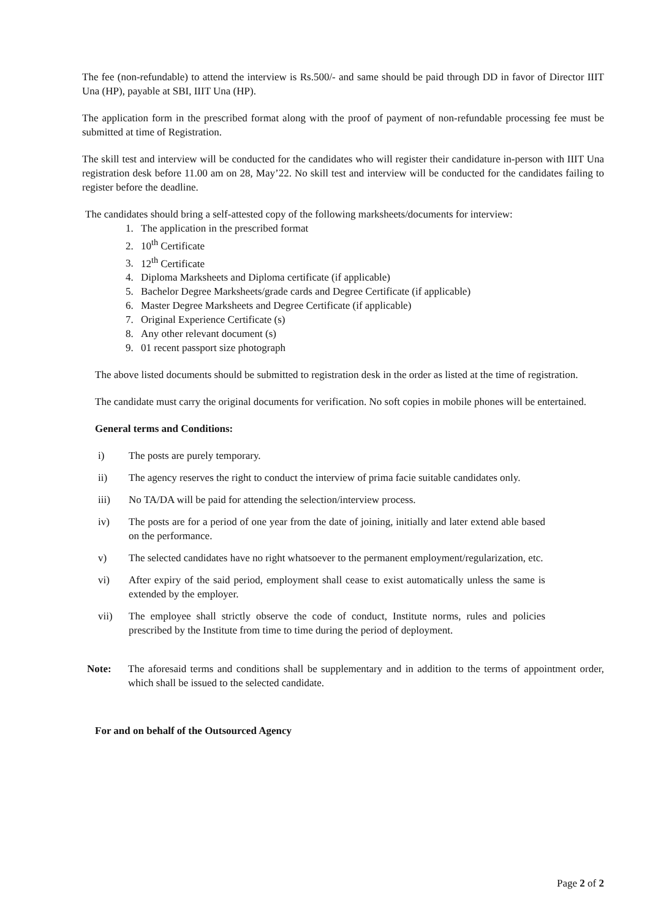The fee (non-refundable) to attend the interview is Rs.500/- and same should be paid through DD in favor of Director IIIT Una (HP), payable at SBI, IIIT Una (HP).
The application form in the prescribed format along with the proof of payment of non-refundable processing fee must be submitted at time of Registration.
The skill test and interview will be conducted for the candidates who will register their candidature in-person with IIIT Una registration desk before 11.00 am on 28, May’22. No skill test and interview will be conducted for the candidates failing to register before the deadline.
The candidates should bring a self-attested copy of the following marksheets/documents for interview:
1. The application in the prescribed format
2. 10<sup>th</sup> Certificate
3. 12<sup>th</sup> Certificate
4. Diploma Marksheets and Diploma certificate (if applicable)
5. Bachelor Degree Marksheets/grade cards and Degree Certificate (if applicable)
6. Master Degree Marksheets and Degree Certificate (if applicable)
7. Original Experience Certificate (s)
8. Any other relevant document (s)
9. 01 recent passport size photograph
The above listed documents should be submitted to registration desk in the order as listed at the time of registration.
The candidate must carry the original documents for verification. No soft copies in mobile phones will be entertained.
General terms and Conditions:
i) The posts are purely temporary.
ii) The agency reserves the right to conduct the interview of prima facie suitable candidates only.
iii) No TA/DA will be paid for attending the selection/interview process.
iv) The posts are for a period of one year from the date of joining, initially and later extend able based on the performance.
v) The selected candidates have no right whatsoever to the permanent employment/regularization, etc.
vi) After expiry of the said period, employment shall cease to exist automatically unless the same is extended by the employer.
vii) The employee shall strictly observe the code of conduct, Institute norms, rules and policies prescribed by the Institute from time to time during the period of deployment.
Note: The aforesaid terms and conditions shall be supplementary and in addition to the terms of appointment order, which shall be issued to the selected candidate.
For and on behalf of the Outsourced Agency
Page 2 of 2